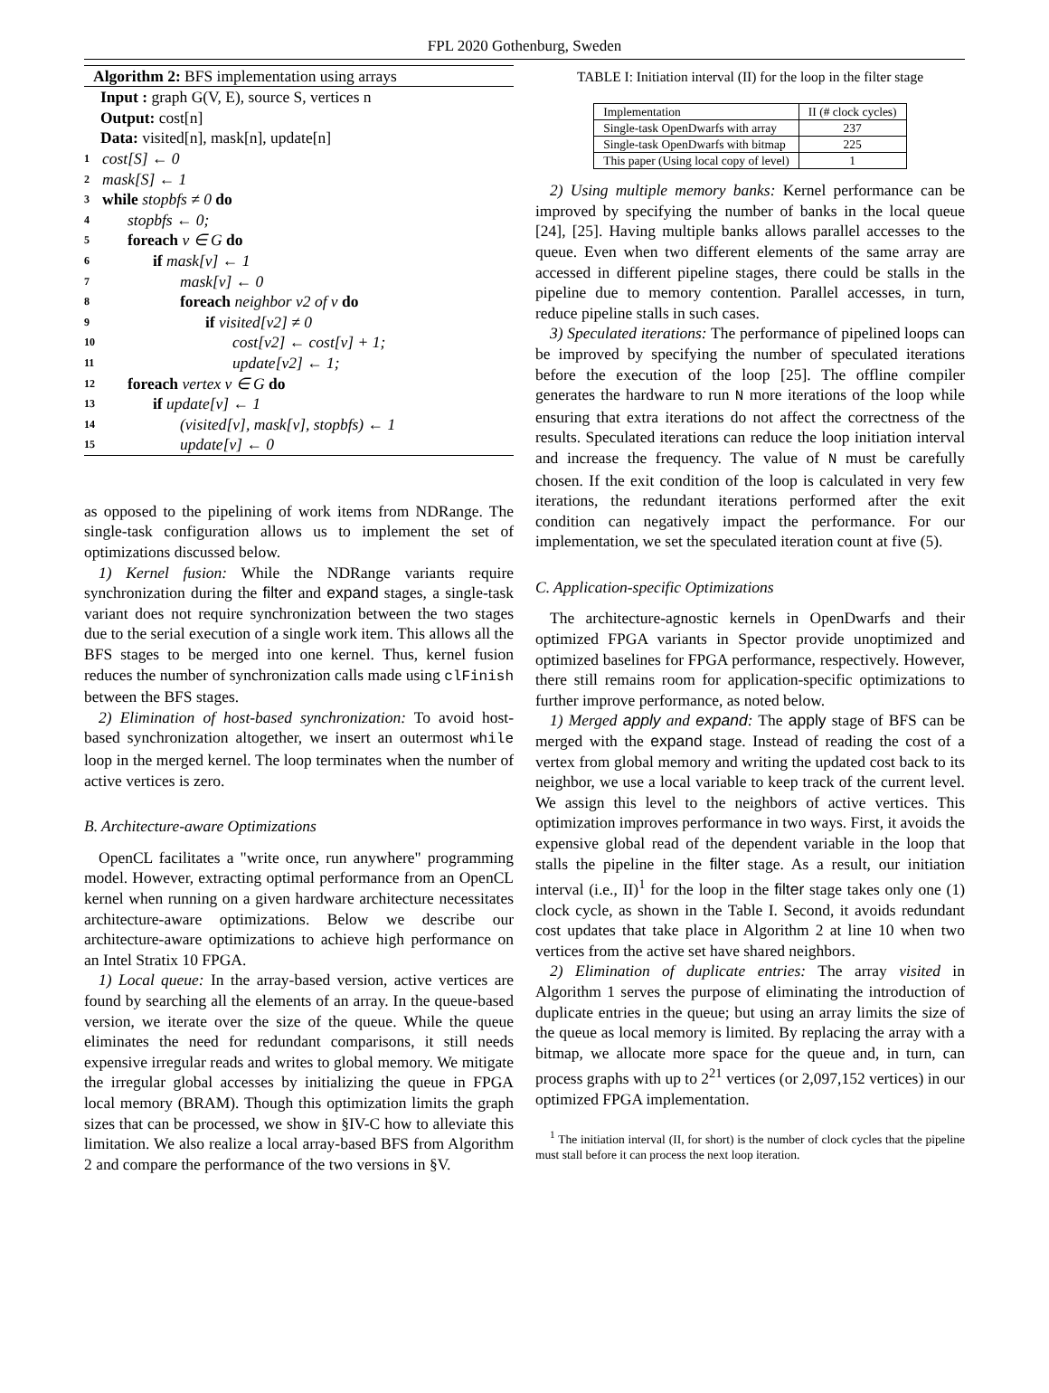FPL 2020 Gothenburg, Sweden
Algorithm 2: BFS implementation using arrays
Input : graph G(V, E), source S, vertices n
Output: cost[n]
Data: visited[n], mask[n], update[n]
1 cost[S] ← 0
2 mask[S] ← 1
3 while stopbfs ≠ 0 do
4 stopbfs ← 0;
5 foreach v ∈ G do
6 if mask[v] ← 1
7 mask[v] ← 0
8 foreach neighbor v2 of v do
9 if visited[v2] ≠ 0
10 cost[v2] ← cost[v] + 1;
11 update[v2] ← 1;
12 foreach vertex v ∈ G do
13 if update[v] ← 1
14 (visited[v], mask[v], stopbfs) ← 1
15 update[v] ← 0
as opposed to the pipelining of work items from NDRange. The single-task configuration allows us to implement the set of optimizations discussed below.
1) Kernel fusion: While the NDRange variants require synchronization during the filter and expand stages, a single-task variant does not require synchronization between the two stages due to the serial execution of a single work item. This allows all the BFS stages to be merged into one kernel. Thus, kernel fusion reduces the number of synchronization calls made using clFinish between the BFS stages.
2) Elimination of host-based synchronization: To avoid host-based synchronization altogether, we insert an outermost while loop in the merged kernel. The loop terminates when the number of active vertices is zero.
B. Architecture-aware Optimizations
OpenCL facilitates a "write once, run anywhere" programming model. However, extracting optimal performance from an OpenCL kernel when running on a given hardware architecture necessitates architecture-aware optimizations. Below we describe our architecture-aware optimizations to achieve high performance on an Intel Stratix 10 FPGA.
1) Local queue: In the array-based version, active vertices are found by searching all the elements of an array. In the queue-based version, we iterate over the size of the queue. While the queue eliminates the need for redundant comparisons, it still needs expensive irregular reads and writes to global memory. We mitigate the irregular global accesses by initializing the queue in FPGA local memory (BRAM). Though this optimization limits the graph sizes that can be processed, we show in §IV-C how to alleviate this limitation. We also realize a local array-based BFS from Algorithm 2 and compare the performance of the two versions in §V.
TABLE I: Initiation interval (II) for the loop in the filter stage
| Implementation | II (# clock cycles) |
| --- | --- |
| Single-task OpenDwarfs with array | 237 |
| Single-task OpenDwarfs with bitmap | 225 |
| This paper (Using local copy of level) | 1 |
2) Using multiple memory banks: Kernel performance can be improved by specifying the number of banks in the local queue [24], [25]. Having multiple banks allows parallel accesses to the queue. Even when two different elements of the same array are accessed in different pipeline stages, there could be stalls in the pipeline due to memory contention. Parallel accesses, in turn, reduce pipeline stalls in such cases.
3) Speculated iterations: The performance of pipelined loops can be improved by specifying the number of speculated iterations before the execution of the loop [25]. The offline compiler generates the hardware to run N more iterations of the loop while ensuring that extra iterations do not affect the correctness of the results. Speculated iterations can reduce the loop initiation interval and increase the frequency. The value of N must be carefully chosen. If the exit condition of the loop is calculated in very few iterations, the redundant iterations performed after the exit condition can negatively impact the performance. For our implementation, we set the speculated iteration count at five (5).
C. Application-specific Optimizations
The architecture-agnostic kernels in OpenDwarfs and their optimized FPGA variants in Spector provide unoptimized and optimized baselines for FPGA performance, respectively. However, there still remains room for application-specific optimizations to further improve performance, as noted below.
1) Merged apply and expand: The apply stage of BFS can be merged with the expand stage. Instead of reading the cost of a vertex from global memory and writing the updated cost back to its neighbor, we use a local variable to keep track of the current level. We assign this level to the neighbors of active vertices. This optimization improves performance in two ways. First, it avoids the expensive global read of the dependent variable in the loop that stalls the pipeline in the filter stage. As a result, our initiation interval (i.e., II)<sup>1</sup> for the loop in the filter stage takes only one (1) clock cycle, as shown in the Table I. Second, it avoids redundant cost updates that take place in Algorithm 2 at line 10 when two vertices from the active set have shared neighbors.
2) Elimination of duplicate entries: The array visited in Algorithm 1 serves the purpose of eliminating the introduction of duplicate entries in the queue; but using an array limits the size of the queue as local memory is limited. By replacing the array with a bitmap, we allocate more space for the queue and, in turn, can process graphs with up to 2<sup>21</sup> vertices (or 2,097,152 vertices) in our optimized FPGA implementation.
<sup>1</sup> The initiation interval (II, for short) is the number of clock cycles that the pipeline must stall before it can process the next loop iteration.